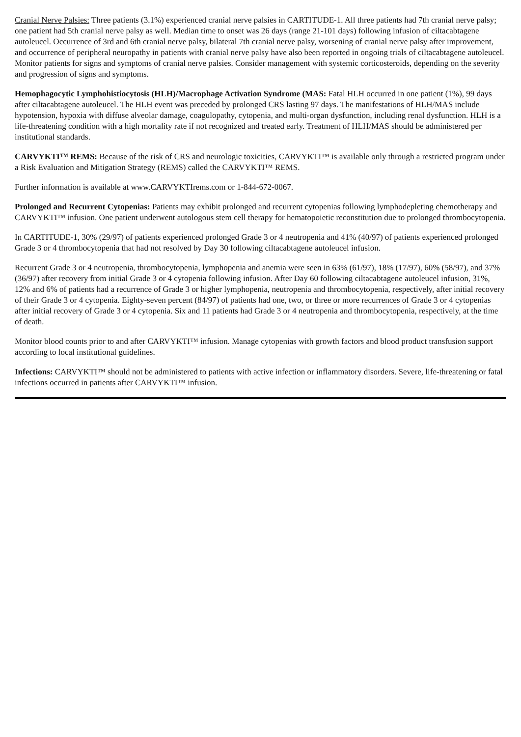Cranial Nerve Palsies: Three patients (3.1%) experienced cranial nerve palsies in CARTITUDE-1. All three patients had 7th cranial nerve palsy; one patient had 5th cranial nerve palsy as well. Median time to onset was 26 days (range 21-101 days) following infusion of ciltacabtagene autoleucel. Occurrence of 3rd and 6th cranial nerve palsy, bilateral 7th cranial nerve palsy, worsening of cranial nerve palsy after improvement, and occurrence of peripheral neuropathy in patients with cranial nerve palsy have also been reported in ongoing trials of ciltacabtagene autoleucel. Monitor patients for signs and symptoms of cranial nerve palsies. Consider management with systemic corticosteroids, depending on the severity and progression of signs and symptoms.
Hemophagocytic Lymphohistiocytosis (HLH)/Macrophage Activation Syndrome (MAS: Fatal HLH occurred in one patient (1%), 99 days after ciltacabtagene autoleucel. The HLH event was preceded by prolonged CRS lasting 97 days. The manifestations of HLH/MAS include hypotension, hypoxia with diffuse alveolar damage, coagulopathy, cytopenia, and multi-organ dysfunction, including renal dysfunction. HLH is a life-threatening condition with a high mortality rate if not recognized and treated early. Treatment of HLH/MAS should be administered per institutional standards.
CARVYKTI™ REMS: Because of the risk of CRS and neurologic toxicities, CARVYKTI™ is available only through a restricted program under a Risk Evaluation and Mitigation Strategy (REMS) called the CARVYKTI™ REMS.
Further information is available at www.CARVYKTIrems.com or 1-844-672-0067.
Prolonged and Recurrent Cytopenias: Patients may exhibit prolonged and recurrent cytopenias following lymphodepleting chemotherapy and CARVYKTI™ infusion. One patient underwent autologous stem cell therapy for hematopoietic reconstitution due to prolonged thrombocytopenia.
In CARTITUDE-1, 30% (29/97) of patients experienced prolonged Grade 3 or 4 neutropenia and 41% (40/97) of patients experienced prolonged Grade 3 or 4 thrombocytopenia that had not resolved by Day 30 following ciltacabtagene autoleucel infusion.
Recurrent Grade 3 or 4 neutropenia, thrombocytopenia, lymphopenia and anemia were seen in 63% (61/97), 18% (17/97), 60% (58/97), and 37% (36/97) after recovery from initial Grade 3 or 4 cytopenia following infusion. After Day 60 following ciltacabtagene autoleucel infusion, 31%, 12% and 6% of patients had a recurrence of Grade 3 or higher lymphopenia, neutropenia and thrombocytopenia, respectively, after initial recovery of their Grade 3 or 4 cytopenia. Eighty-seven percent (84/97) of patients had one, two, or three or more recurrences of Grade 3 or 4 cytopenias after initial recovery of Grade 3 or 4 cytopenia. Six and 11 patients had Grade 3 or 4 neutropenia and thrombocytopenia, respectively, at the time of death.
Monitor blood counts prior to and after CARVYKTI™ infusion. Manage cytopenias with growth factors and blood product transfusion support according to local institutional guidelines.
Infections: CARVYKTI™ should not be administered to patients with active infection or inflammatory disorders. Severe, life-threatening or fatal infections occurred in patients after CARVYKTI™ infusion.